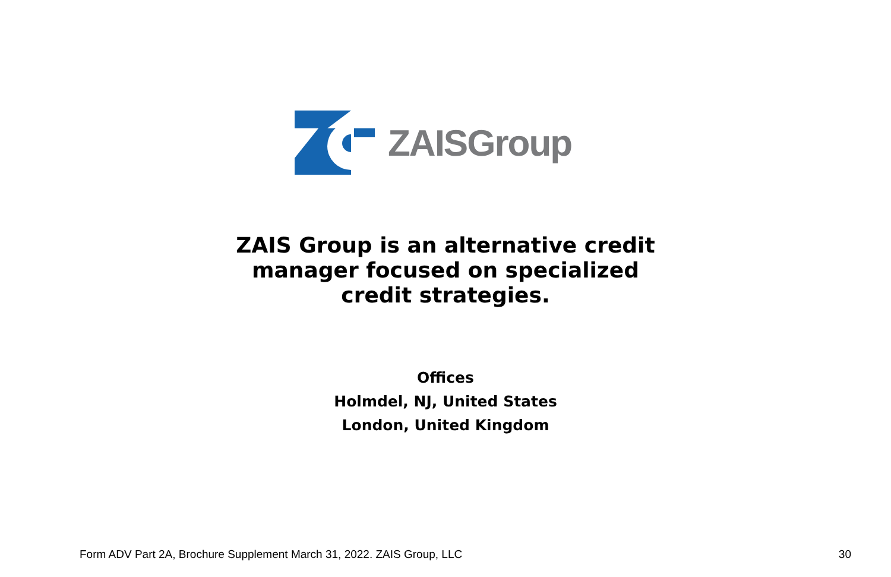ZAISGroup
ZAIS Group is an alternative credit
manager focused on specialized
credit strategies.
Offices
Holmdel, NJ, United States
London, United Kingdom
Form ADV Part 2A, Brochure Supplement March 31, 2022. ZAIS Group, LLC 30